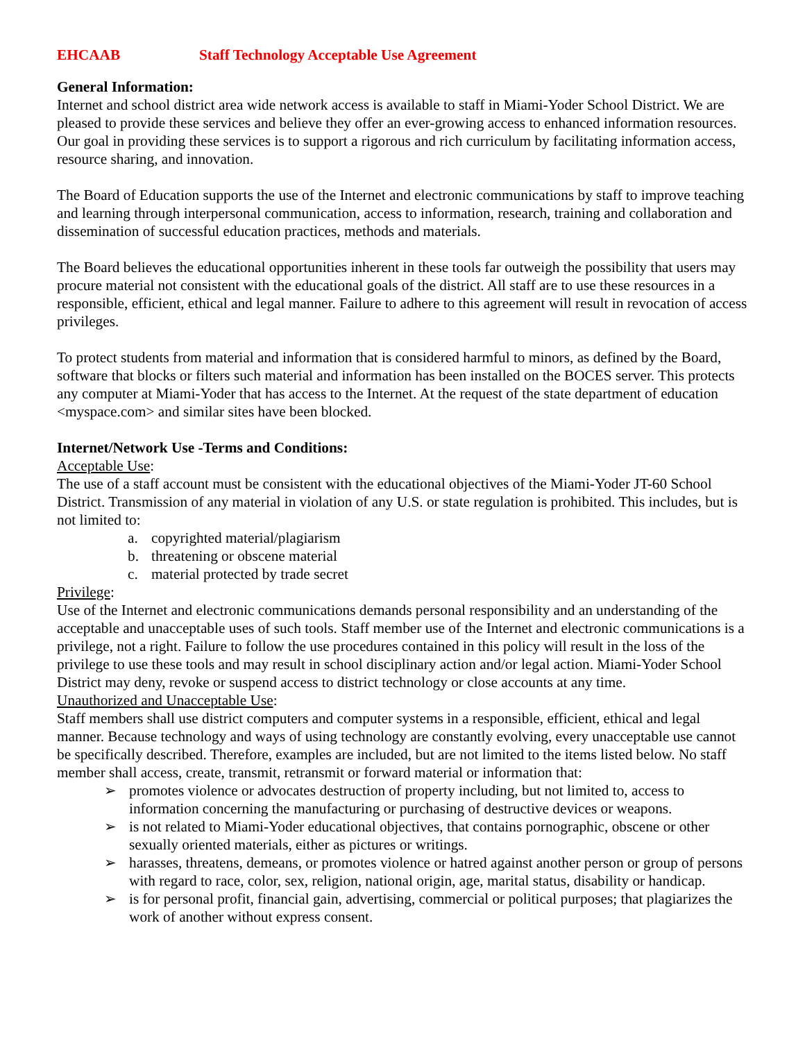EHCAAB Staff Technology Acceptable Use Agreement
General Information:
Internet and school district area wide network access is available to staff in Miami-Yoder School District. We are pleased to provide these services and believe they offer an ever-growing access to enhanced information resources. Our goal in providing these services is to support a rigorous and rich curriculum by facilitating information access, resource sharing, and innovation.
The Board of Education supports the use of the Internet and electronic communications by staff to improve teaching and learning through interpersonal communication, access to information, research, training and collaboration and dissemination of successful education practices, methods and materials.
The Board believes the educational opportunities inherent in these tools far outweigh the possibility that users may procure material not consistent with the educational goals of the district. All staff are to use these resources in a responsible, efficient, ethical and legal manner. Failure to adhere to this agreement will result in revocation of access privileges.
To protect students from material and information that is considered harmful to minors, as defined by the Board, software that blocks or filters such material and information has been installed on the BOCES server. This protects any computer at Miami-Yoder that has access to the Internet. At the request of the state department of education <myspace.com> and similar sites have been blocked.
Internet/Network Use -Terms and Conditions:
Acceptable Use:
The use of a staff account must be consistent with the educational objectives of the Miami-Yoder JT-60 School District. Transmission of any material in violation of any U.S. or state regulation is prohibited. This includes, but is not limited to:
a. copyrighted material/plagiarism
b. threatening or obscene material
c. material protected by trade secret
Privilege:
Use of the Internet and electronic communications demands personal responsibility and an understanding of the acceptable and unacceptable uses of such tools. Staff member use of the Internet and electronic communications is a privilege, not a right. Failure to follow the use procedures contained in this policy will result in the loss of the privilege to use these tools and may result in school disciplinary action and/or legal action. Miami-Yoder School District may deny, revoke or suspend access to district technology or close accounts at any time.
Unauthorized and Unacceptable Use:
Staff members shall use district computers and computer systems in a responsible, efficient, ethical and legal manner. Because technology and ways of using technology are constantly evolving, every unacceptable use cannot be specifically described. Therefore, examples are included, but are not limited to the items listed below. No staff member shall access, create, transmit, retransmit or forward material or information that:
➢ promotes violence or advocates destruction of property including, but not limited to, access to information concerning the manufacturing or purchasing of destructive devices or weapons.
➢ is not related to Miami-Yoder educational objectives, that contains pornographic, obscene or other sexually oriented materials, either as pictures or writings.
➢ harasses, threatens, demeans, or promotes violence or hatred against another person or group of persons with regard to race, color, sex, religion, national origin, age, marital status, disability or handicap.
➢ is for personal profit, financial gain, advertising, commercial or political purposes; that plagiarizes the work of another without express consent.